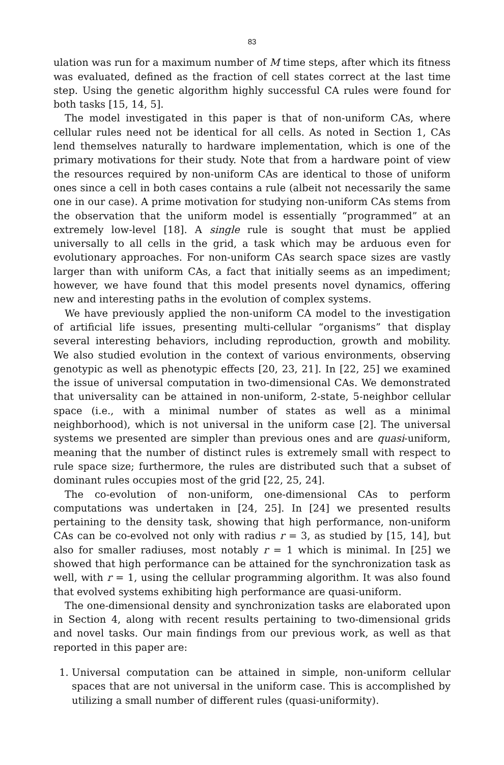83
ulation was run for a maximum number of M time steps, after which its fitness was evaluated, defined as the fraction of cell states correct at the last time step. Using the genetic algorithm highly successful CA rules were found for both tasks [15, 14, 5].
The model investigated in this paper is that of non-uniform CAs, where cellular rules need not be identical for all cells. As noted in Section 1, CAs lend themselves naturally to hardware implementation, which is one of the primary motivations for their study. Note that from a hardware point of view the resources required by non-uniform CAs are identical to those of uniform ones since a cell in both cases contains a rule (albeit not necessarily the same one in our case). A prime motivation for studying non-uniform CAs stems from the observation that the uniform model is essentially “programmed” at an extremely low-level [18]. A single rule is sought that must be applied universally to all cells in the grid, a task which may be arduous even for evolutionary approaches. For non-uniform CAs search space sizes are vastly larger than with uniform CAs, a fact that initially seems as an impediment; however, we have found that this model presents novel dynamics, offering new and interesting paths in the evolution of complex systems.
We have previously applied the non-uniform CA model to the investigation of artificial life issues, presenting multi-cellular “organisms” that display several interesting behaviors, including reproduction, growth and mobility. We also studied evolution in the context of various environments, observing genotypic as well as phenotypic effects [20, 23, 21]. In [22, 25] we examined the issue of universal computation in two-dimensional CAs. We demonstrated that universality can be attained in non-uniform, 2-state, 5-neighbor cellular space (i.e., with a minimal number of states as well as a minimal neighborhood), which is not universal in the uniform case [2]. The universal systems we presented are simpler than previous ones and are quasi-uniform, meaning that the number of distinct rules is extremely small with respect to rule space size; furthermore, the rules are distributed such that a subset of dominant rules occupies most of the grid [22, 25, 24].
The co-evolution of non-uniform, one-dimensional CAs to perform computations was undertaken in [24, 25]. In [24] we presented results pertaining to the density task, showing that high performance, non-uniform CAs can be co-evolved not only with radius r = 3, as studied by [15, 14], but also for smaller radiuses, most notably r = 1 which is minimal. In [25] we showed that high performance can be attained for the synchronization task as well, with r = 1, using the cellular programming algorithm. It was also found that evolved systems exhibiting high performance are quasi-uniform.
The one-dimensional density and synchronization tasks are elaborated upon in Section 4, along with recent results pertaining to two-dimensional grids and novel tasks. Our main findings from our previous work, as well as that reported in this paper are:
1. Universal computation can be attained in simple, non-uniform cellular spaces that are not universal in the uniform case. This is accomplished by utilizing a small number of different rules (quasi-uniformity).